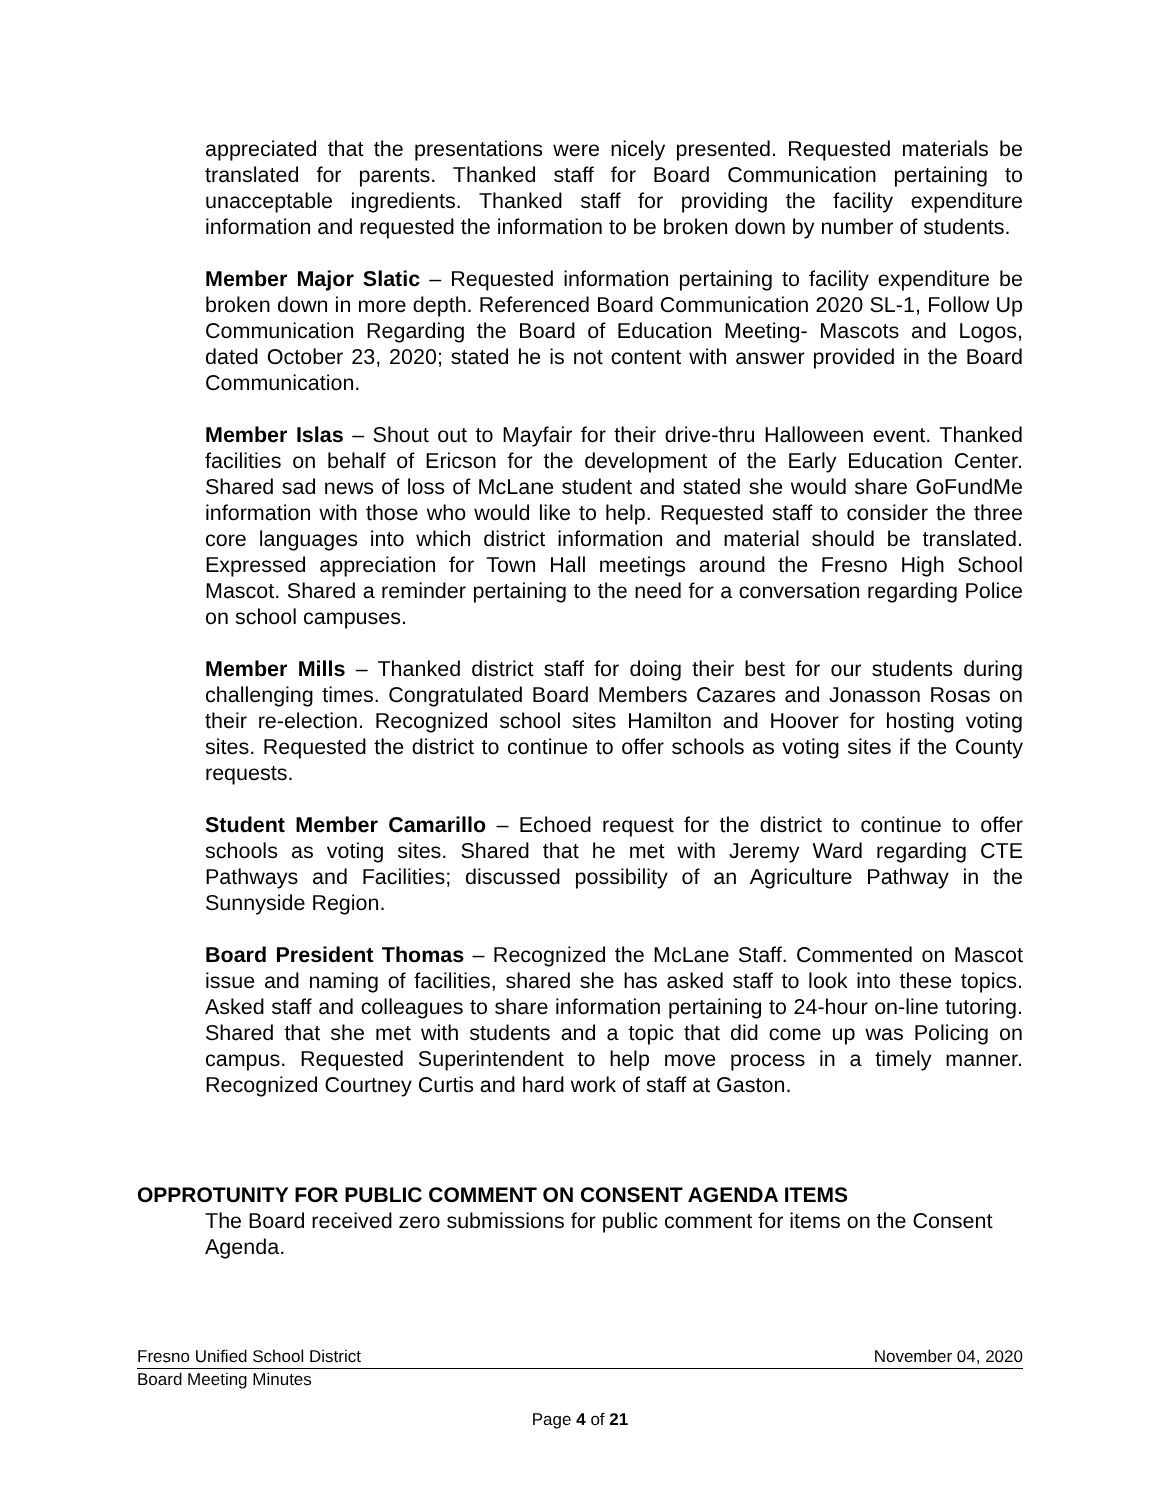appreciated that the presentations were nicely presented. Requested materials be translated for parents. Thanked staff for Board Communication pertaining to unacceptable ingredients. Thanked staff for providing the facility expenditure information and requested the information to be broken down by number of students.
Member Major Slatic – Requested information pertaining to facility expenditure be broken down in more depth. Referenced Board Communication 2020 SL-1, Follow Up Communication Regarding the Board of Education Meeting- Mascots and Logos, dated October 23, 2020; stated he is not content with answer provided in the Board Communication.
Member Islas – Shout out to Mayfair for their drive-thru Halloween event. Thanked facilities on behalf of Ericson for the development of the Early Education Center. Shared sad news of loss of McLane student and stated she would share GoFundMe information with those who would like to help. Requested staff to consider the three core languages into which district information and material should be translated. Expressed appreciation for Town Hall meetings around the Fresno High School Mascot. Shared a reminder pertaining to the need for a conversation regarding Police on school campuses.
Member Mills – Thanked district staff for doing their best for our students during challenging times. Congratulated Board Members Cazares and Jonasson Rosas on their re-election. Recognized school sites Hamilton and Hoover for hosting voting sites. Requested the district to continue to offer schools as voting sites if the County requests.
Student Member Camarillo – Echoed request for the district to continue to offer schools as voting sites. Shared that he met with Jeremy Ward regarding CTE Pathways and Facilities; discussed possibility of an Agriculture Pathway in the Sunnyside Region.
Board President Thomas – Recognized the McLane Staff. Commented on Mascot issue and naming of facilities, shared she has asked staff to look into these topics. Asked staff and colleagues to share information pertaining to 24-hour on-line tutoring. Shared that she met with students and a topic that did come up was Policing on campus. Requested Superintendent to help move process in a timely manner. Recognized Courtney Curtis and hard work of staff at Gaston.
OPPROTUNITY FOR PUBLIC COMMENT ON CONSENT AGENDA ITEMS
The Board received zero submissions for public comment for items on the Consent Agenda.
Fresno Unified School District November 04, 2020
Board Meeting Minutes
Page 4 of 21